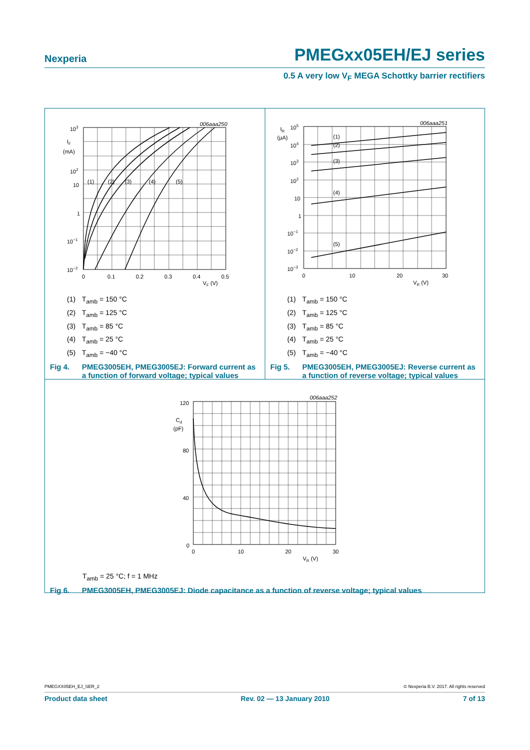Nexperia
PMEGxx05EH/EJ series
0.5 A very low V<sub>F</sub> MEGA Schottky barrier rectifiers
006aaa250
103
IF
(mA)
102
10
1
10−1
10−2
(1)
(2)
(3)
(4)
(5)
0
0.1
0.2
0.3
0.4
0.5
VF (V)
(1) T<sub>amb</sub> = 150 °C
(2) T<sub>amb</sub> = 125 °C
(3) T<sub>amb</sub> = 85 °C
(4) T<sub>amb</sub> = 25 °C
(5) T<sub>amb</sub> = −40 °C
Fig 4. PMEG3005EH, PMEG3005EJ: Forward current as a function of forward voltage; typical values
006aaa251
IR
(µA)
105
104
103
102
10
1
10−1
10−2
10−3
(1)
(2)
(3)
(4)
(5)
0
10
20
30
VR (V)
(1) T<sub>amb</sub> = 150 °C
(2) T<sub>amb</sub> = 125 °C
(3) T<sub>amb</sub> = 85 °C
(4) T<sub>amb</sub> = 25 °C
(5) T<sub>amb</sub> = −40 °C
Fig 5. PMEG3005EH, PMEG3005EJ: Reverse current as a function of reverse voltage; typical values
006aaa252
120
Cd
(pF)
80
40
0
0
10
20
30
VR (V)
T<sub>amb</sub> = 25 °C; f = 1 MHz
Fig 6. PMEG3005EH, PMEG3005EJ: Diode capacitance as a function of reverse voltage; typical values
PMEGXX05EH_EJ_SER_2 © Nexperia B.V. 2017. All rights reserved
Product data sheet Rev. 02 — 13 January 2010 7 of 13